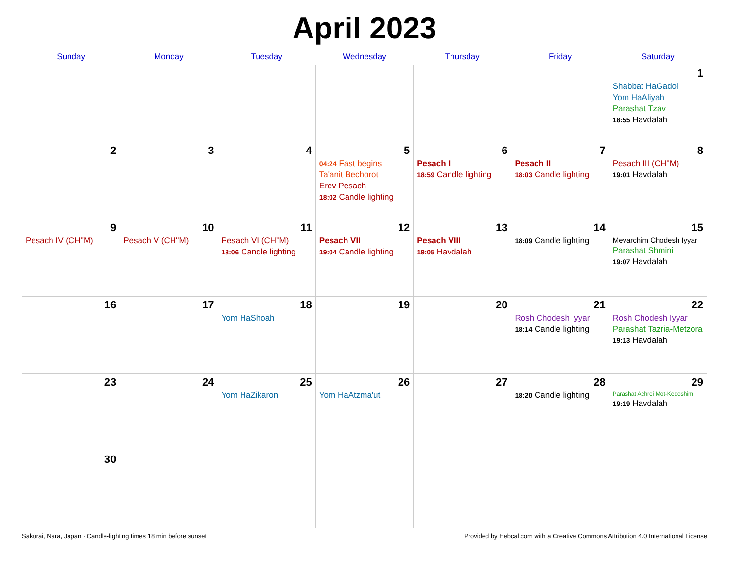April 2023
| Sunday | Monday | Tuesday | Wednesday | Thursday | Friday | Saturday |
| --- | --- | --- | --- | --- | --- | --- |
| | | | | | | 1 Shabbat HaGadol Yom HaAliyah Parashat Tzav 18:55 Havdalah |
| 2 | 3 | 4 | 5 04:24 Fast begins Ta'anit Bechorot Erev Pesach 18:02 Candle lighting | 6 Pesach I 18:59 Candle lighting | 7 Pesach II 18:03 Candle lighting | 8 Pesach III (CH''M) 19:01 Havdalah |
| 9 Pesach IV (CH''M) | 10 Pesach V (CH''M) | 11 Pesach VI (CH''M) 18:06 Candle lighting | 12 Pesach VII 19:04 Candle lighting | 13 Pesach VIII 19:05 Havdalah | 14 18:09 Candle lighting | 15 Mevarchim Chodesh Iyyar Parashat Shmini 19:07 Havdalah |
| 16 | 17 | 18 Yom HaShoah | 19 | 20 | 21 Rosh Chodesh Iyyar 18:14 Candle lighting | 22 Rosh Chodesh Iyyar Parashat Tazria-Metzora 19:13 Havdalah |
| 23 | 24 | 25 Yom HaZikaron | 26 Yom HaAtzma'ut | 27 | 28 18:20 Candle lighting | 29 Parashat Achrei Mot-Kedoshim 19:19 Havdalah |
| 30 | | | | | | |
Sakurai, Nara, Japan · Candle-lighting times 18 min before sunset Provided by Hebcal.com with a Creative Commons Attribution 4.0 International License